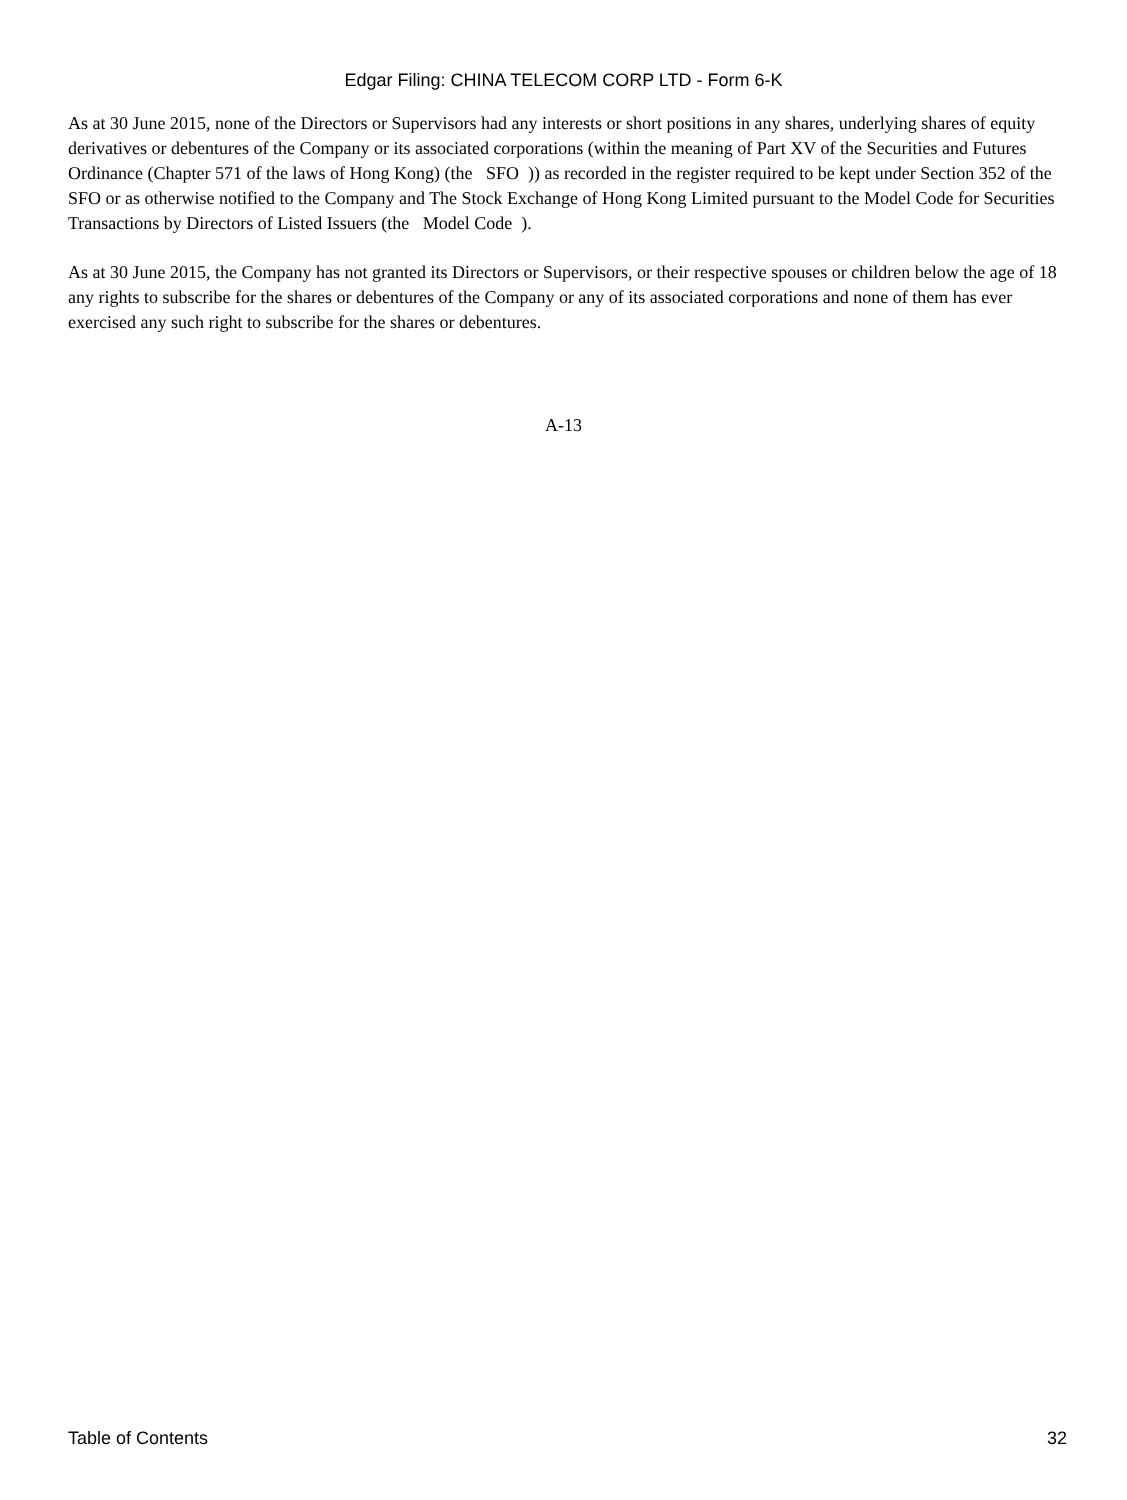Edgar Filing: CHINA TELECOM CORP LTD - Form 6-K
As at 30 June 2015, none of the Directors or Supervisors had any interests or short positions in any shares, underlying shares of equity derivatives or debentures of the Company or its associated corporations (within the meaning of Part XV of the Securities and Futures Ordinance (Chapter 571 of the laws of Hong Kong) (the SFO )) as recorded in the register required to be kept under Section 352 of the SFO or as otherwise notified to the Company and The Stock Exchange of Hong Kong Limited pursuant to the Model Code for Securities Transactions by Directors of Listed Issuers (the Model Code ).
As at 30 June 2015, the Company has not granted its Directors or Supervisors, or their respective spouses or children below the age of 18 any rights to subscribe for the shares or debentures of the Company or any of its associated corporations and none of them has ever exercised any such right to subscribe for the shares or debentures.
A-13
Table of Contents 32